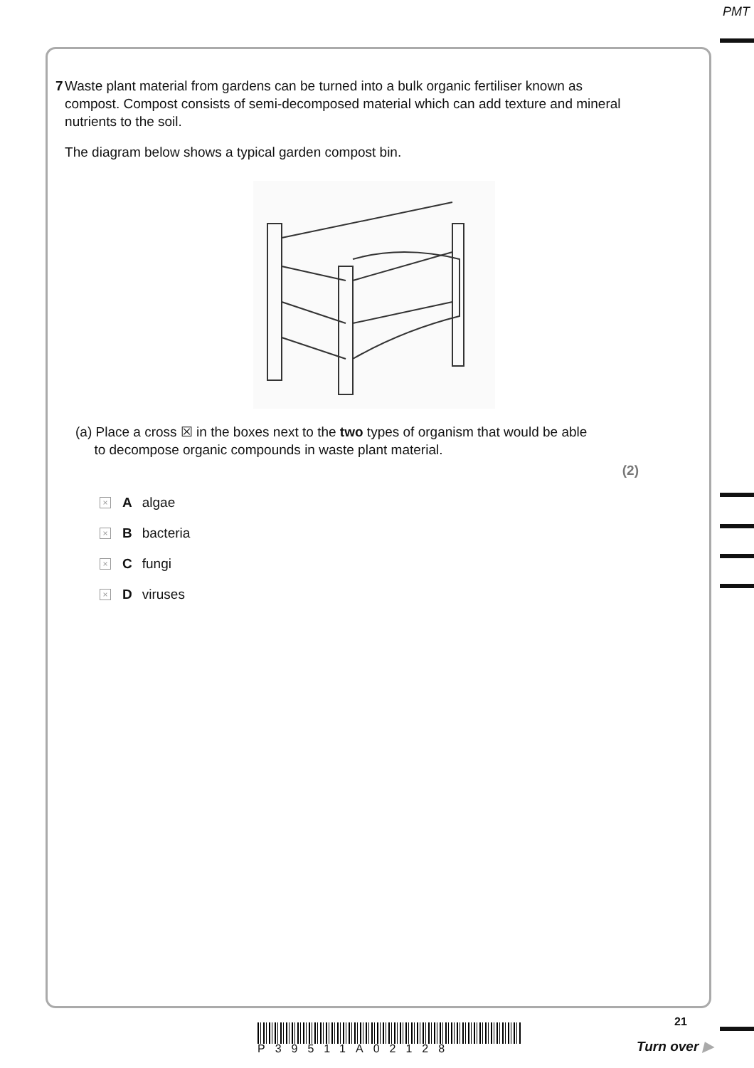PMT
7 Waste plant material from gardens can be turned into a bulk organic fertiliser known as compost. Compost consists of semi-decomposed material which can add texture and mineral nutrients to the soil.
The diagram below shows a typical garden compost bin.
(a) Place a cross ☒ in the boxes next to the two types of organism that would be able
to decompose organic compounds in waste plant material.
(2)
× A algae
× B bacteria
× C fungi
× D viruses
21
P39511A02128 Turn over ▶